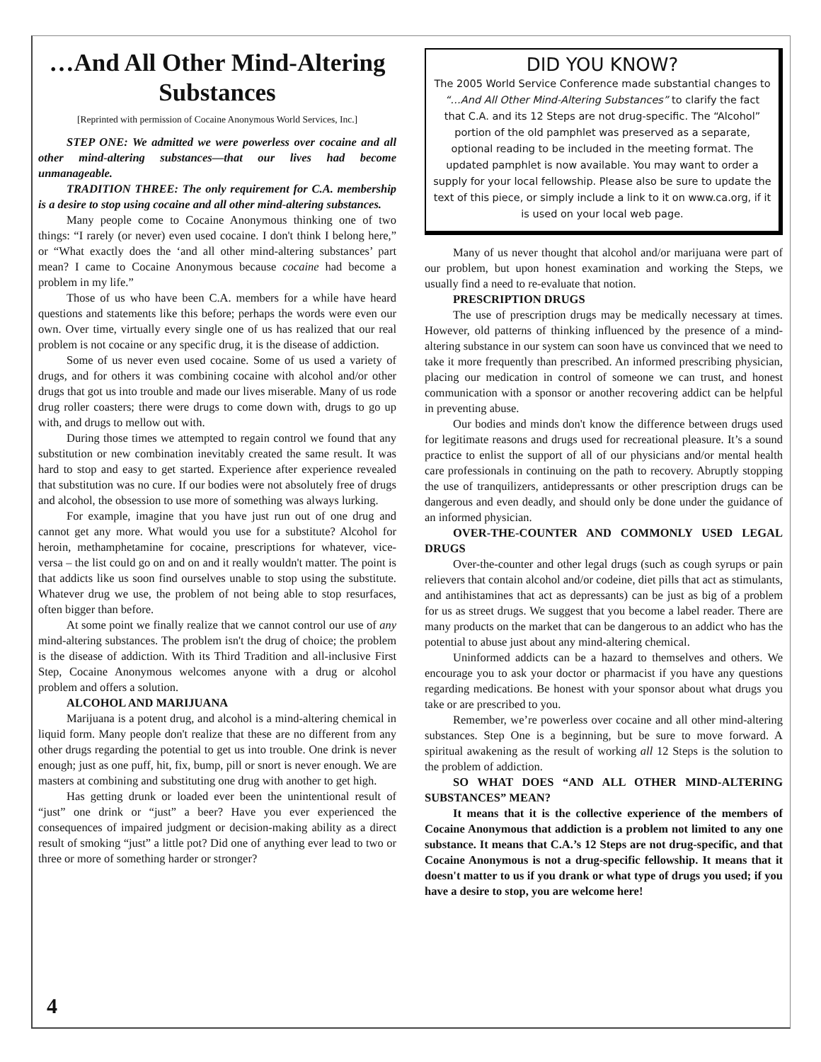…And All Other Mind-Altering Substances
[Reprinted with permission of Cocaine Anonymous World Services, Inc.]
STEP ONE: We admitted we were powerless over cocaine and all other mind-altering substances—that our lives had become unmanageable.
TRADITION THREE: The only requirement for C.A. membership is a desire to stop using cocaine and all other mind-altering substances.
Many people come to Cocaine Anonymous thinking one of two things: “I rarely (or never) even used cocaine. I don't think I belong here,” or “What exactly does the ‘and all other mind-altering substances’ part mean? I came to Cocaine Anonymous because cocaine had become a problem in my life.”
Those of us who have been C.A. members for a while have heard questions and statements like this before; perhaps the words were even our own. Over time, virtually every single one of us has realized that our real problem is not cocaine or any specific drug, it is the disease of addiction.
Some of us never even used cocaine. Some of us used a variety of drugs, and for others it was combining cocaine with alcohol and/or other drugs that got us into trouble and made our lives miserable. Many of us rode drug roller coasters; there were drugs to come down with, drugs to go up with, and drugs to mellow out with.
During those times we attempted to regain control we found that any substitution or new combination inevitably created the same result. It was hard to stop and easy to get started. Experience after experience revealed that substitution was no cure. If our bodies were not absolutely free of drugs and alcohol, the obsession to use more of something was always lurking.
For example, imagine that you have just run out of one drug and cannot get any more. What would you use for a substitute? Alcohol for heroin, methamphetamine for cocaine, prescriptions for whatever, vice-versa – the list could go on and on and it really wouldn't matter. The point is that addicts like us soon find ourselves unable to stop using the substitute. Whatever drug we use, the problem of not being able to stop resurfaces, often bigger than before.
At some point we finally realize that we cannot control our use of any mind-altering substances. The problem isn't the drug of choice; the problem is the disease of addiction. With its Third Tradition and all-inclusive First Step, Cocaine Anonymous welcomes anyone with a drug or alcohol problem and offers a solution.
ALCOHOL AND MARIJUANA
Marijuana is a potent drug, and alcohol is a mind-altering chemical in liquid form. Many people don't realize that these are no different from any other drugs regarding the potential to get us into trouble. One drink is never enough; just as one puff, hit, fix, bump, pill or snort is never enough. We are masters at combining and substituting one drug with another to get high.
Has getting drunk or loaded ever been the unintentional result of “just” one drink or “just” a beer? Have you ever experienced the consequences of impaired judgment or decision-making ability as a direct result of smoking “just” a little pot? Did one of anything ever lead to two or three or more of something harder or stronger?
DID YOU KNOW?
The 2005 World Service Conference made substantial changes to “…And All Other Mind-Altering Substances” to clarify the fact that C.A. and its 12 Steps are not drug-specific. The “Alcohol” portion of the old pamphlet was preserved as a separate, optional reading to be included in the meeting format. The updated pamphlet is now available. You may want to order a supply for your local fellowship. Please also be sure to update the text of this piece, or simply include a link to it on www.ca.org, if it is used on your local web page.
Many of us never thought that alcohol and/or marijuana were part of our problem, but upon honest examination and working the Steps, we usually find a need to re-evaluate that notion.
PRESCRIPTION DRUGS
The use of prescription drugs may be medically necessary at times. However, old patterns of thinking influenced by the presence of a mind-altering substance in our system can soon have us convinced that we need to take it more frequently than prescribed. An informed prescribing physician, placing our medication in control of someone we can trust, and honest communication with a sponsor or another recovering addict can be helpful in preventing abuse.
Our bodies and minds don't know the difference between drugs used for legitimate reasons and drugs used for recreational pleasure. It’s a sound practice to enlist the support of all of our physicians and/or mental health care professionals in continuing on the path to recovery. Abruptly stopping the use of tranquilizers, antidepressants or other prescription drugs can be dangerous and even deadly, and should only be done under the guidance of an informed physician.
OVER-THE-COUNTER AND COMMONLY USED LEGAL DRUGS
Over-the-counter and other legal drugs (such as cough syrups or pain relievers that contain alcohol and/or codeine, diet pills that act as stimulants, and antihistamines that act as depressants) can be just as big of a problem for us as street drugs. We suggest that you become a label reader. There are many products on the market that can be dangerous to an addict who has the potential to abuse just about any mind-altering chemical.
Uninformed addicts can be a hazard to themselves and others. We encourage you to ask your doctor or pharmacist if you have any questions regarding medications. Be honest with your sponsor about what drugs you take or are prescribed to you.
Remember, we’re powerless over cocaine and all other mind-altering substances. Step One is a beginning, but be sure to move forward. A spiritual awakening as the result of working all 12 Steps is the solution to the problem of addiction.
SO WHAT DOES “AND ALL OTHER MIND-ALTERING SUBSTANCES” MEAN?
It means that it is the collective experience of the members of Cocaine Anonymous that addiction is a problem not limited to any one substance. It means that C.A.’s 12 Steps are not drug-specific, and that Cocaine Anonymous is not a drug-specific fellowship. It means that it doesn't matter to us if you drank or what type of drugs you used; if you have a desire to stop, you are welcome here!
4